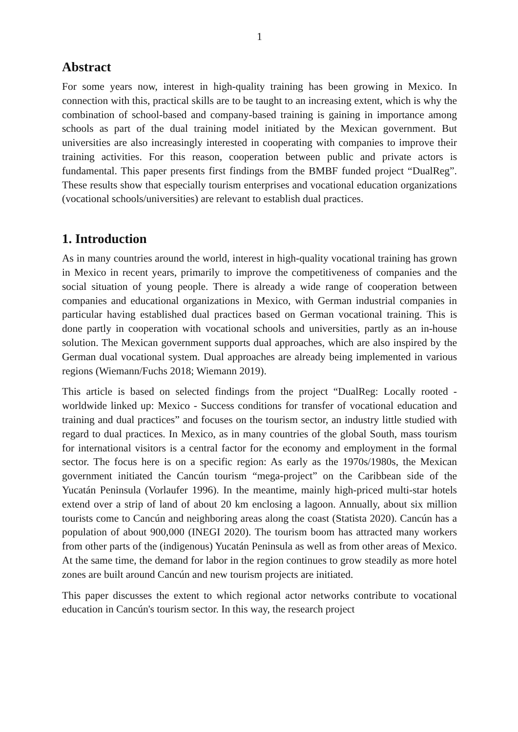1
Abstract
For some years now, interest in high-quality training has been growing in Mexico. In connection with this, practical skills are to be taught to an increasing extent, which is why the combination of school-based and company-based training is gaining in importance among schools as part of the dual training model initiated by the Mexican government. But universities are also increasingly interested in cooperating with companies to improve their training activities. For this reason, cooperation between public and private actors is fundamental. This paper presents first findings from the BMBF funded project “DualReg”. These results show that especially tourism enterprises and vocational education organizations (vocational schools/universities) are relevant to establish dual practices.
1. Introduction
As in many countries around the world, interest in high-quality vocational training has grown in Mexico in recent years, primarily to improve the competitiveness of companies and the social situation of young people. There is already a wide range of cooperation between companies and educational organizations in Mexico, with German industrial companies in particular having established dual practices based on German vocational training. This is done partly in cooperation with vocational schools and universities, partly as an in-house solution. The Mexican government supports dual approaches, which are also inspired by the German dual vocational system. Dual approaches are already being implemented in various regions (Wiemann/Fuchs 2018; Wiemann 2019).
This article is based on selected findings from the project “DualReg: Locally rooted - worldwide linked up: Mexico - Success conditions for transfer of vocational education and training and dual practices” and focuses on the tourism sector, an industry little studied with regard to dual practices. In Mexico, as in many countries of the global South, mass tourism for international visitors is a central factor for the economy and employment in the formal sector. The focus here is on a specific region: As early as the 1970s/1980s, the Mexican government initiated the Cancún tourism “mega-project” on the Caribbean side of the Yucatán Peninsula (Vorlaufer 1996). In the meantime, mainly high-priced multi-star hotels extend over a strip of land of about 20 km enclosing a lagoon. Annually, about six million tourists come to Cancún and neighboring areas along the coast (Statista 2020). Cancún has a population of about 900,000 (INEGI 2020). The tourism boom has attracted many workers from other parts of the (indigenous) Yucatán Peninsula as well as from other areas of Mexico. At the same time, the demand for labor in the region continues to grow steadily as more hotel zones are built around Cancún and new tourism projects are initiated.
This paper discusses the extent to which regional actor networks contribute to vocational education in Cancún's tourism sector. In this way, the research project